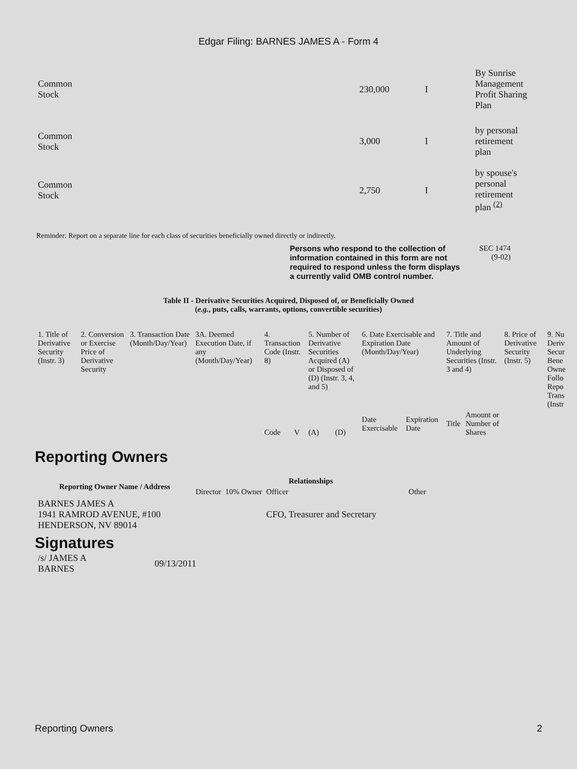Edgar Filing: BARNES JAMES A - Form 4
| Common Stock | 230,000 | I | By Sunrise Management Profit Sharing Plan |
| Common Stock | 3,000 | I | by personal retirement plan |
| Common Stock | 2,750 | I | by spouse's personal retirement plan <sup>(2)</sup> |
Reminder: Report on a separate line for each class of securities beneficially owned directly or indirectly.
Persons who respond to the collection of information contained in this form are not required to respond unless the form displays a currently valid OMB control number.
SEC 1474
(9-02)
Table II - Derivative Securities Acquired, Disposed of, or Beneficially Owned
(e.g., puts, calls, warrants, options, convertible securities)
| 1. Title of Derivative Security (Instr. 3) | 2. Conversion or Exercise Price of Derivative Security | 3. Transaction Date (Month/Day/Year) | 3A. Deemed Execution Date, if any (Month/Day/Year) | 4. Transaction Code (Instr. 8) | | 5. Number of Derivative Securities Acquired (A) or Disposed of (D) (Instr. 3, 4, and 5) | | 6. Date Exercisable and Expiration Date (Month/Day/Year) | | 7. Title and Amount of Underlying Securities (Instr. 3 and 4) | | 8. Price of Derivative Security (Instr. 5) | 9. Nu Deriv Secur Bene Owne Follo Repo Trans (Instr |
| | | | | Code | V | (A) | (D) | Date Exercisable | Expiration Date | Title | Amount or Number of Shares | | |
Reporting Owners
| Reporting Owner Name / Address | Relationships | | | |
| --- | --- | --- | --- | --- |
| | Director | 10% Owner | Officer | Other |
| BARNES JAMES A 1941 RAMROD AVENUE, #100 HENDERSON, NV 89014 | | | CFO, Treasurer and Secretary | |
Signatures
| /s/ JAMES A BARNES | 09/13/2011 |
Reporting Owners 2